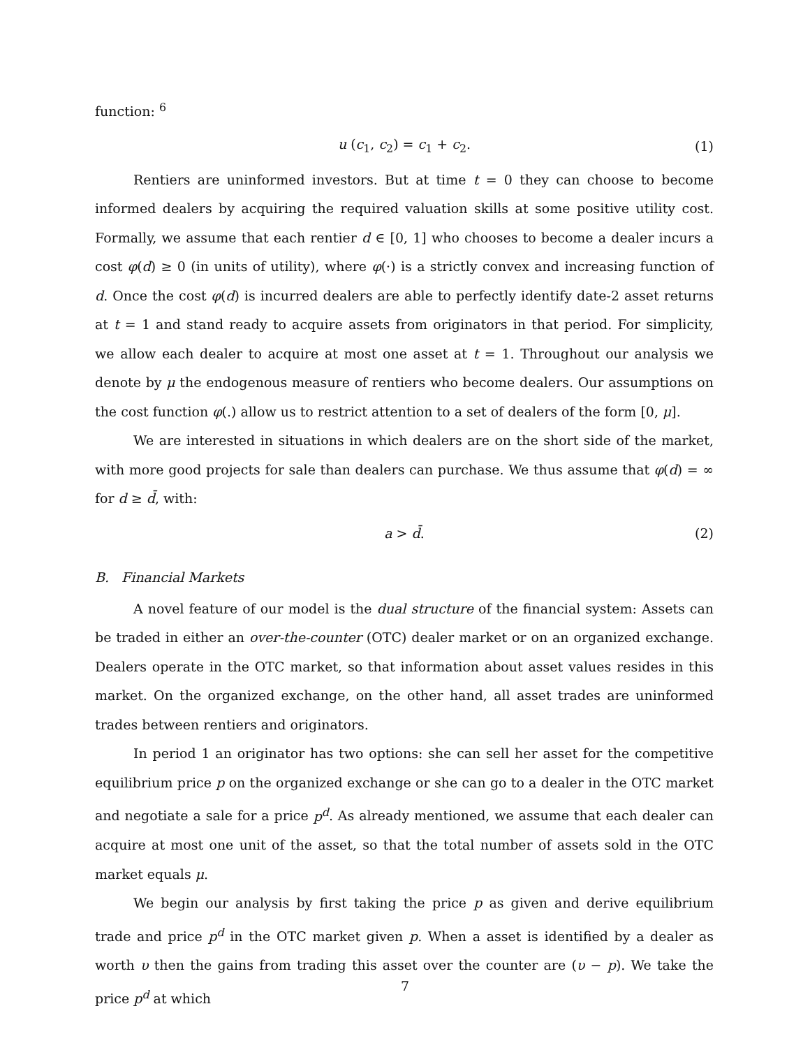function: <sup>6</sup>
u (c<sub>1</sub>, c<sub>2</sub>) = c<sub>1</sub> + c<sub>2</sub>. (1)
Rentiers are uninformed investors. But at time t = 0 they can choose to become informed dealers by acquiring the required valuation skills at some positive utility cost. Formally, we assume that each rentier d ∈ [0, 1] who chooses to become a dealer incurs a cost φ(d) ≥ 0 (in units of utility), where φ(·) is a strictly convex and increasing function of d. Once the cost φ(d) is incurred dealers are able to perfectly identify date-2 asset returns at t = 1 and stand ready to acquire assets from originators in that period. For simplicity, we allow each dealer to acquire at most one asset at t = 1. Throughout our analysis we denote by μ the endogenous measure of rentiers who become dealers. Our assumptions on the cost function φ(.) allow us to restrict attention to a set of dealers of the form [0, μ].
We are interested in situations in which dealers are on the short side of the market, with more good projects for sale than dealers can purchase. We thus assume that φ(d) = ∞ for d ≥ d̄, with:
a > d̄. (2)
B. Financial Markets
A novel feature of our model is the dual structure of the financial system: Assets can be traded in either an over-the-counter (OTC) dealer market or on an organized exchange. Dealers operate in the OTC market, so that information about asset values resides in this market. On the organized exchange, on the other hand, all asset trades are uninformed trades between rentiers and originators.
In period 1 an originator has two options: she can sell her asset for the competitive equilibrium price p on the organized exchange or she can go to a dealer in the OTC market and negotiate a sale for a price p<sup>d</sup>. As already mentioned, we assume that each dealer can acquire at most one unit of the asset, so that the total number of assets sold in the OTC market equals μ.
We begin our analysis by first taking the price p as given and derive equilibrium trade and price p<sup>d</sup> in the OTC market given p. When a asset is identified by a dealer as worth υ then the gains from trading this asset over the counter are (υ − p). We take the price p<sup>d</sup> at which
7